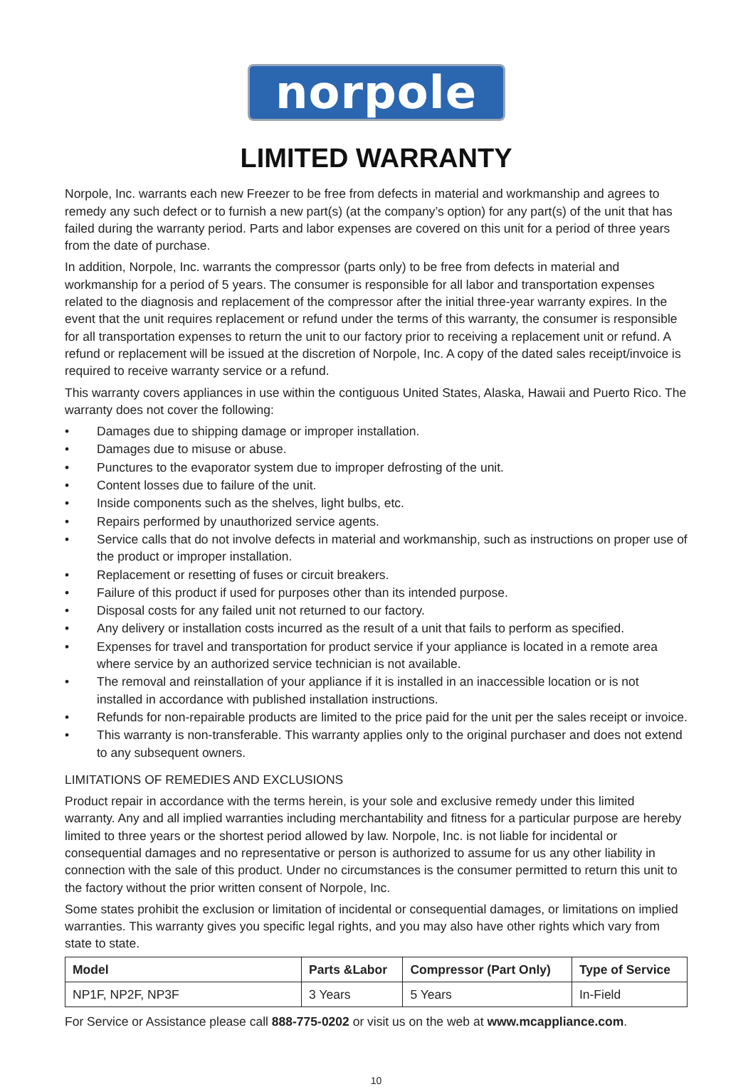norpole
LIMITED WARRANTY
Norpole, Inc. warrants each new Freezer to be free from defects in material and workmanship and agrees to remedy any such defect or to furnish a new part(s) (at the company’s option) for any part(s) of the unit that has failed during the warranty period. Parts and labor expenses are covered on this unit for a period of three years from the date of purchase.
In addition, Norpole, Inc. warrants the compressor (parts only) to be free from defects in material and workmanship for a period of 5 years. The consumer is responsible for all labor and transportation expenses related to the diagnosis and replacement of the compressor after the initial three-year warranty expires. In the event that the unit requires replacement or refund under the terms of this warranty, the consumer is responsible for all transportation expenses to return the unit to our factory prior to receiving a replacement unit or refund. A refund or replacement will be issued at the discretion of Norpole, Inc. A copy of the dated sales receipt/invoice is required to receive warranty service or a refund.
This warranty covers appliances in use within the contiguous United States, Alaska, Hawaii and Puerto Rico. The warranty does not cover the following:
• Damages due to shipping damage or improper installation.
• Damages due to misuse or abuse.
• Punctures to the evaporator system due to improper defrosting of the unit.
• Content losses due to failure of the unit.
• Inside components such as the shelves, light bulbs, etc.
• Repairs performed by unauthorized service agents.
• Service calls that do not involve defects in material and workmanship, such as instructions on proper use of the product or improper installation.
• Replacement or resetting of fuses or circuit breakers.
• Failure of this product if used for purposes other than its intended purpose.
• Disposal costs for any failed unit not returned to our factory.
• Any delivery or installation costs incurred as the result of a unit that fails to perform as specified.
• Expenses for travel and transportation for product service if your appliance is located in a remote area where service by an authorized service technician is not available.
• The removal and reinstallation of your appliance if it is installed in an inaccessible location or is not installed in accordance with published installation instructions.
• Refunds for non-repairable products are limited to the price paid for the unit per the sales receipt or invoice.
• This warranty is non-transferable. This warranty applies only to the original purchaser and does not extend to any subsequent owners.
LIMITATIONS OF REMEDIES AND EXCLUSIONS
Product repair in accordance with the terms herein, is your sole and exclusive remedy under this limited warranty. Any and all implied warranties including merchantability and fitness for a particular purpose are hereby limited to three years or the shortest period allowed by law. Norpole, Inc. is not liable for incidental or consequential damages and no representative or person is authorized to assume for us any other liability in connection with the sale of this product. Under no circumstances is the consumer permitted to return this unit to the factory without the prior written consent of Norpole, Inc.
Some states prohibit the exclusion or limitation of incidental or consequential damages, or limitations on implied warranties. This warranty gives you specific legal rights, and you may also have other rights which vary from state to state.
| Model | Parts &Labor | Compressor (Part Only) | Type of Service |
| --- | --- | --- | --- |
| NP1F, NP2F, NP3F | 3 Years | 5 Years | In-Field |
For Service or Assistance please call 888-775-0202 or visit us on the web at www.mcappliance.com.
10